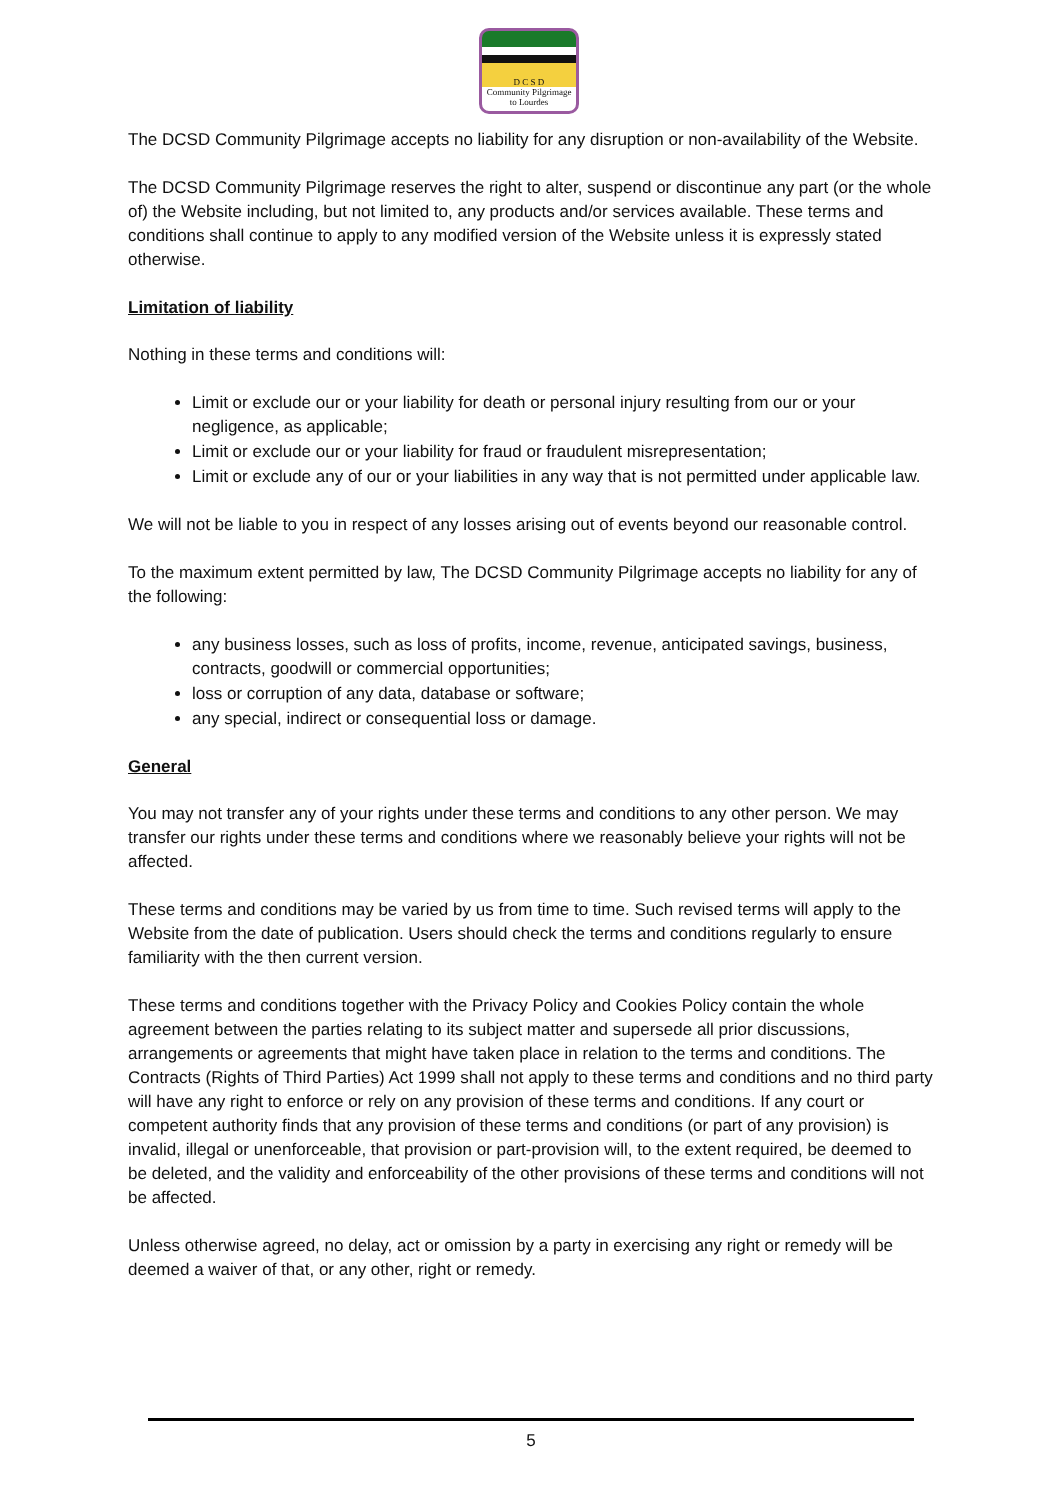D C S D
Community Pilgrimage
to Lourdes
The DCSD Community Pilgrimage accepts no liability for any disruption or non-availability of the Website.
The DCSD Community Pilgrimage reserves the right to alter, suspend or discontinue any part (or the whole of) the Website including, but not limited to, any products and/or services available. These terms and conditions shall continue to apply to any modified version of the Website unless it is expressly stated otherwise.
Limitation of liability
Nothing in these terms and conditions will:
Limit or exclude our or your liability for death or personal injury resulting from our or your negligence, as applicable;
Limit or exclude our or your liability for fraud or fraudulent misrepresentation;
Limit or exclude any of our or your liabilities in any way that is not permitted under applicable law.
We will not be liable to you in respect of any losses arising out of events beyond our reasonable control.
To the maximum extent permitted by law, The DCSD Community Pilgrimage accepts no liability for any of the following:
any business losses, such as loss of profits, income, revenue, anticipated savings, business, contracts, goodwill or commercial opportunities;
loss or corruption of any data, database or software;
any special, indirect or consequential loss or damage.
General
You may not transfer any of your rights under these terms and conditions to any other person. We may transfer our rights under these terms and conditions where we reasonably believe your rights will not be affected.
These terms and conditions may be varied by us from time to time. Such revised terms will apply to the Website from the date of publication. Users should check the terms and conditions regularly to ensure familiarity with the then current version.
These terms and conditions together with the Privacy Policy and Cookies Policy contain the whole agreement between the parties relating to its subject matter and supersede all prior discussions, arrangements or agreements that might have taken place in relation to the terms and conditions. The Contracts (Rights of Third Parties) Act 1999 shall not apply to these terms and conditions and no third party will have any right to enforce or rely on any provision of these terms and conditions. If any court or competent authority finds that any provision of these terms and conditions (or part of any provision) is invalid, illegal or unenforceable, that provision or part-provision will, to the extent required, be deemed to be deleted, and the validity and enforceability of the other provisions of these terms and conditions will not be affected.
Unless otherwise agreed, no delay, act or omission by a party in exercising any right or remedy will be deemed a waiver of that, or any other, right or remedy.
5